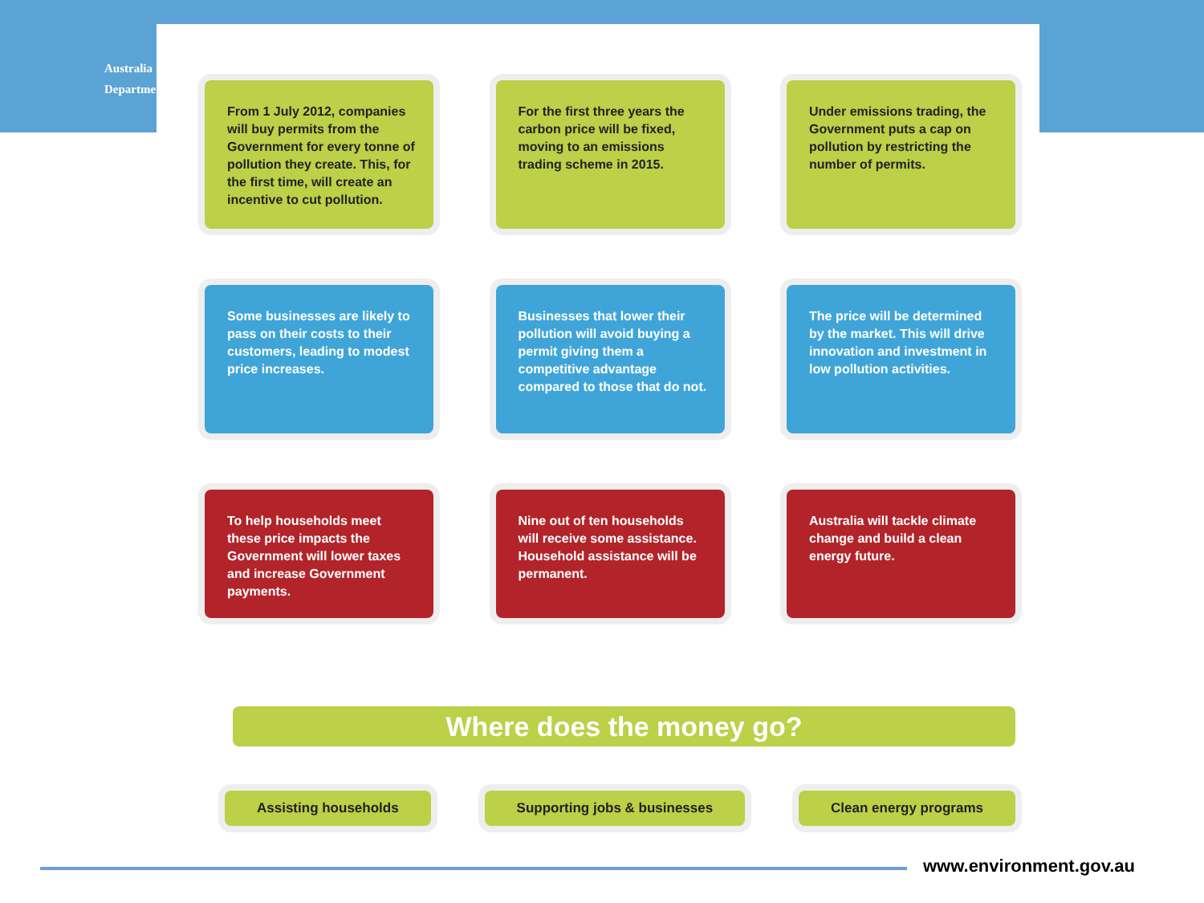Australia
Department
From 1 July 2012, companies will buy permits from the Government for every tonne of pollution they create. This, for the first time, will create an incentive to cut pollution.
For the first three years the carbon price will be fixed, moving to an emissions trading scheme in 2015.
Under emissions trading, the Government puts a cap on pollution by restricting the number of permits.
Some businesses are likely to pass on their costs to their customers, leading to modest price increases.
Businesses that lower their pollution will avoid buying a permit giving them a competitive advantage compared to those that do not.
The price will be determined by the market. This will drive innovation and investment in low pollution activities.
To help households meet these price impacts the Government will lower taxes and increase Government payments.
Nine out of ten households will receive some assistance. Household assistance will be permanent.
Australia will tackle climate change and build a clean energy future.
Where does the money go?
Assisting households Supporting jobs & businesses Clean energy programs
www.environment.gov.au